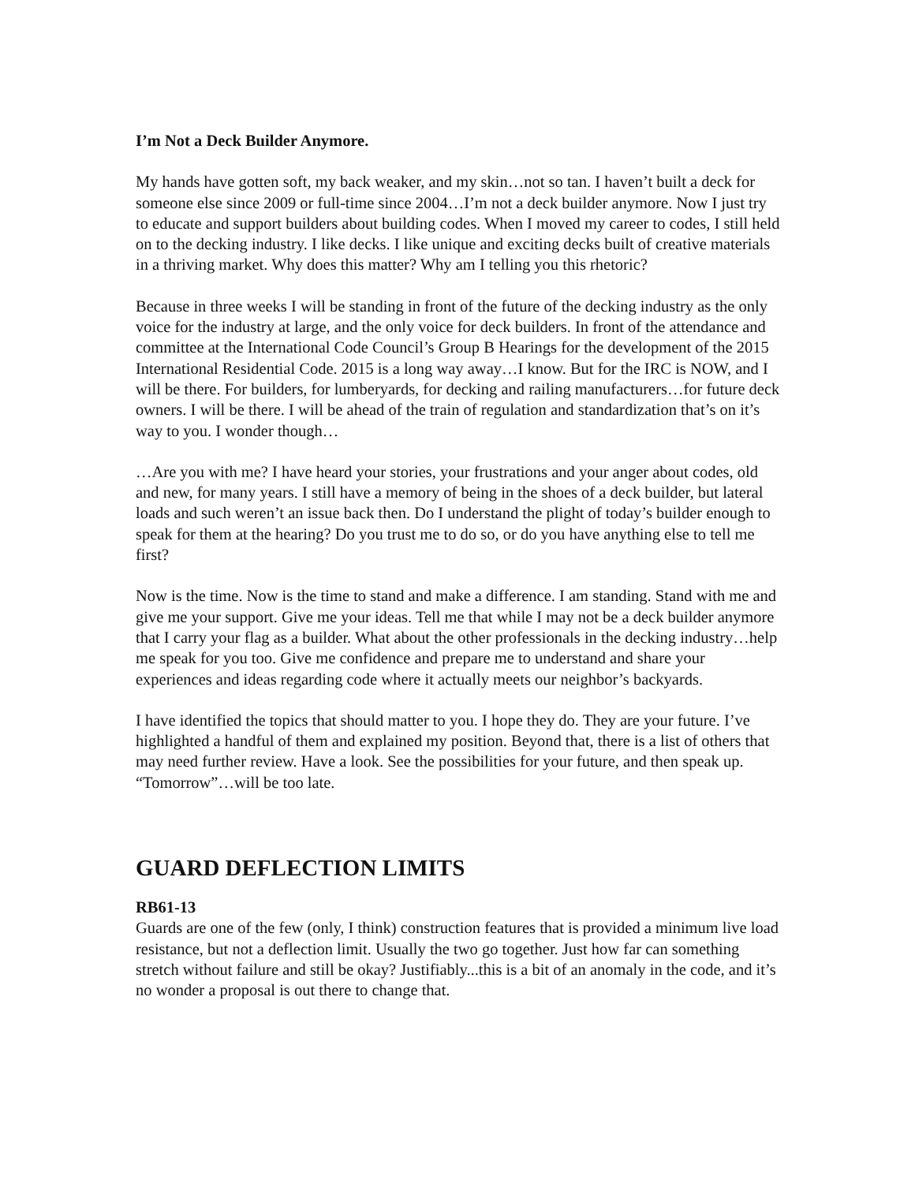I’m Not a Deck Builder Anymore.
My hands have gotten soft, my back weaker, and my skin…not so tan. I haven’t built a deck for someone else since 2009 or full-time since 2004…I’m not a deck builder anymore. Now I just try to educate and support builders about building codes. When I moved my career to codes, I still held on to the decking industry. I like decks. I like unique and exciting decks built of creative materials in a thriving market. Why does this matter? Why am I telling you this rhetoric?
Because in three weeks I will be standing in front of the future of the decking industry as the only voice for the industry at large, and the only voice for deck builders. In front of the attendance and committee at the International Code Council’s Group B Hearings for the development of the 2015 International Residential Code. 2015 is a long way away…I know. But for the IRC is NOW, and I will be there. For builders, for lumberyards, for decking and railing manufacturers…for future deck owners. I will be there. I will be ahead of the train of regulation and standardization that’s on it’s way to you. I wonder though…
…Are you with me? I have heard your stories, your frustrations and your anger about codes, old and new, for many years. I still have a memory of being in the shoes of a deck builder, but lateral loads and such weren’t an issue back then. Do I understand the plight of today’s builder enough to speak for them at the hearing? Do you trust me to do so, or do you have anything else to tell me first?
Now is the time. Now is the time to stand and make a difference. I am standing. Stand with me and give me your support. Give me your ideas. Tell me that while I may not be a deck builder anymore that I carry your flag as a builder. What about the other professionals in the decking industry…help me speak for you too. Give me confidence and prepare me to understand and share your experiences and ideas regarding code where it actually meets our neighbor’s backyards.
I have identified the topics that should matter to you. I hope they do. They are your future. I’ve highlighted a handful of them and explained my position. Beyond that, there is a list of others that may need further review. Have a look. See the possibilities for your future, and then speak up. “Tomorrow”…will be too late.
GUARD DEFLECTION LIMITS
RB61-13
Guards are one of the few (only, I think) construction features that is provided a minimum live load resistance, but not a deflection limit. Usually the two go together. Just how far can something stretch without failure and still be okay? Justifiably...this is a bit of an anomaly in the code, and it’s no wonder a proposal is out there to change that.